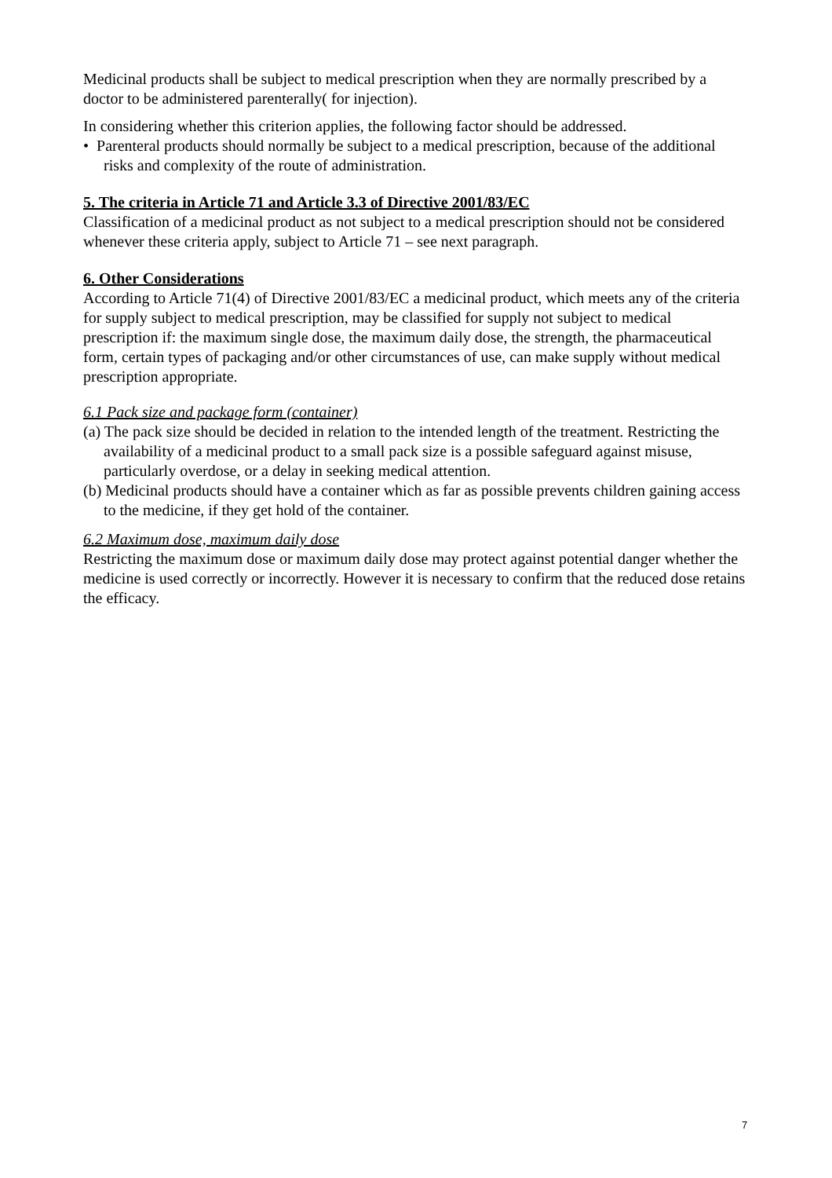Medicinal products shall be subject to medical prescription when they are normally prescribed by a doctor to be administered parenterally( for injection).
In considering whether this criterion applies, the following factor should be addressed.
• Parenteral products should normally be subject to a medical prescription, because of the additional risks and complexity of the route of administration.
5. The criteria in Article 71 and Article 3.3 of Directive 2001/83/EC
Classification of a medicinal product as not subject to a medical prescription should not be considered whenever these criteria apply, subject to Article 71 – see next paragraph.
6. Other Considerations
According to Article 71(4) of Directive 2001/83/EC a medicinal product, which meets any of the criteria for supply subject to medical prescription, may be classified for supply not subject to medical prescription if: the maximum single dose, the maximum daily dose, the strength, the pharmaceutical form, certain types of packaging and/or other circumstances of use, can make supply without medical prescription appropriate.
6.1 Pack size and package form (container)
(a) The pack size should be decided in relation to the intended length of the treatment. Restricting the availability of a medicinal product to a small pack size is a possible safeguard against misuse, particularly overdose, or a delay in seeking medical attention.
(b) Medicinal products should have a container which as far as possible prevents children gaining access to the medicine, if they get hold of the container.
6.2 Maximum dose, maximum daily dose
Restricting the maximum dose or maximum daily dose may protect against potential danger whether the medicine is used correctly or incorrectly. However it is necessary to confirm that the reduced dose retains the efficacy.
7